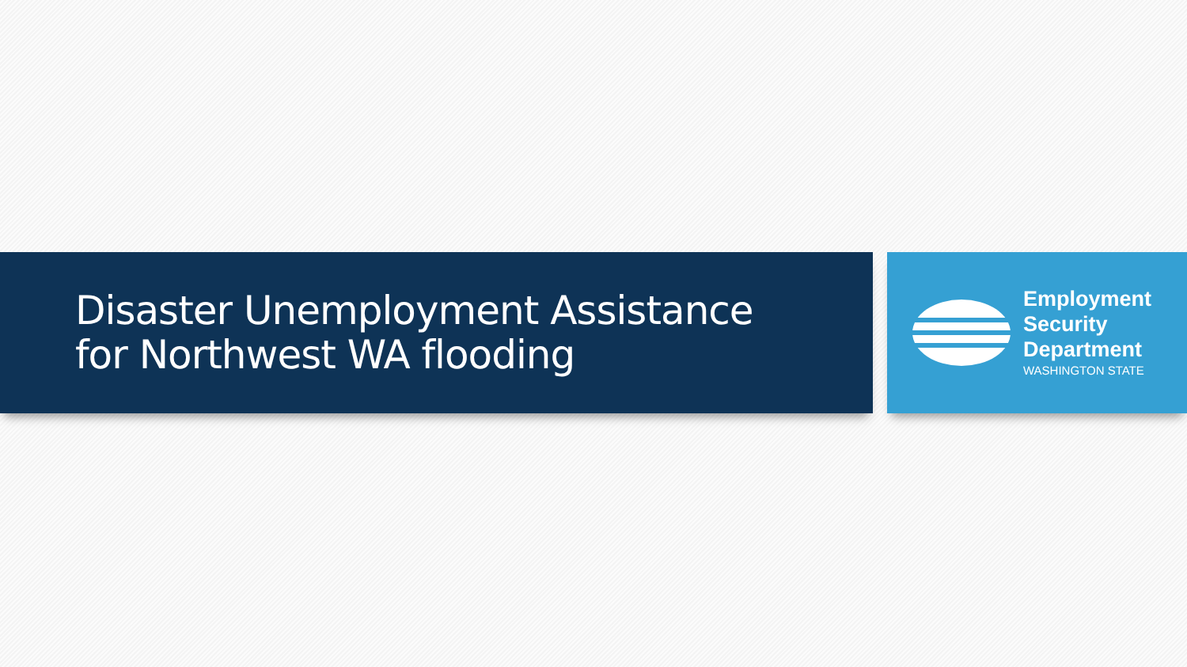Disaster Unemployment Assistance
for Northwest WA flooding
Employment
Security
Department
WASHINGTON STATE